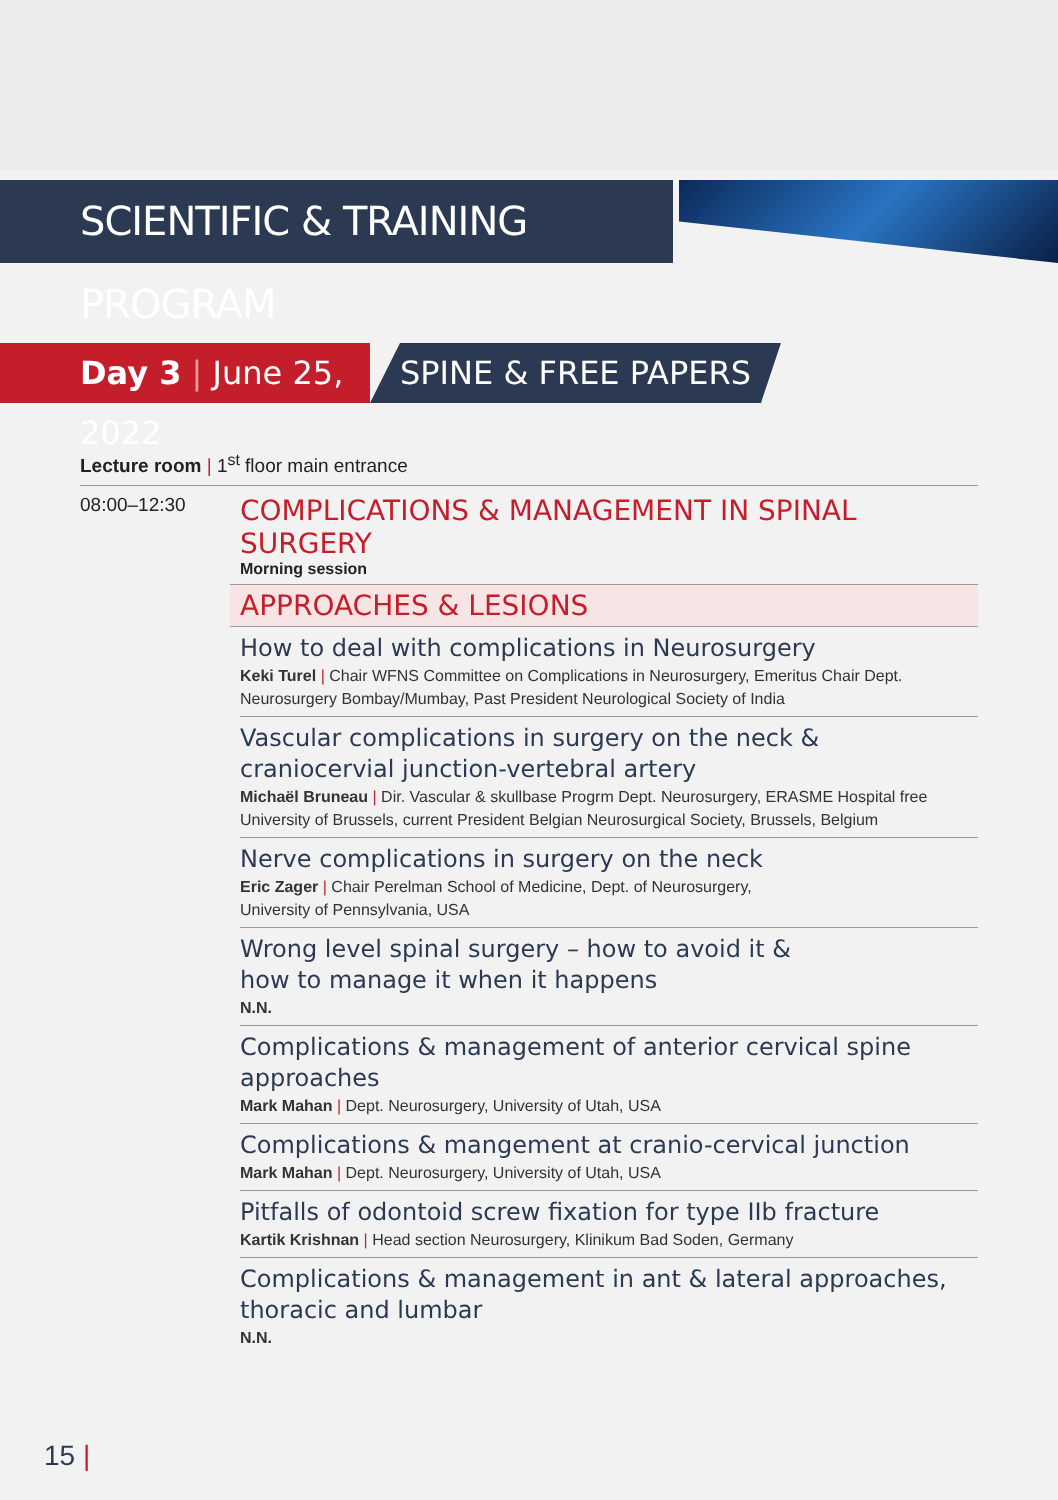SCIENTIFIC & TRAINING PROGRAM
Day 3 | June 25, 2022
SPINE & FREE PAPERS
Lecture room | 1<sup>st</sup> floor main entrance
08:00–12:30
COMPLICATIONS & MANAGEMENT IN SPINAL SURGERY
Morning session
APPROACHES & LESIONS
How to deal with complications in Neurosurgery
Keki Turel | Chair WFNS Committee on Complications in Neurosurgery, Emeritus Chair Dept. Neurosurgery Bombay/Mumbay, Past President Neurological Society of India
Vascular complications in surgery on the neck & craniocervial junction-vertebral artery
Michaël Bruneau | Dir. Vascular & skullbase Progrm Dept. Neurosurgery, ERASME Hospital free University of Brussels, current President Belgian Neurosurgical Society, Brussels, Belgium
Nerve complications in surgery on the neck
Eric Zager | Chair Perelman School of Medicine, Dept. of Neurosurgery,
University of Pennsylvania, USA
Wrong level spinal surgery – how to avoid it &
how to manage it when it happens
N.N.
Complications & management of anterior cervical spine approaches
Mark Mahan | Dept. Neurosurgery, University of Utah, USA
Complications & mangement at cranio-cervical junction
Mark Mahan | Dept. Neurosurgery, University of Utah, USA
Pitfalls of odontoid screw fixation for type IIb fracture
Kartik Krishnan | Head section Neurosurgery, Klinikum Bad Soden, Germany
Complications & management in ant & lateral approaches, thoracic and lumbar
N.N.
15 |